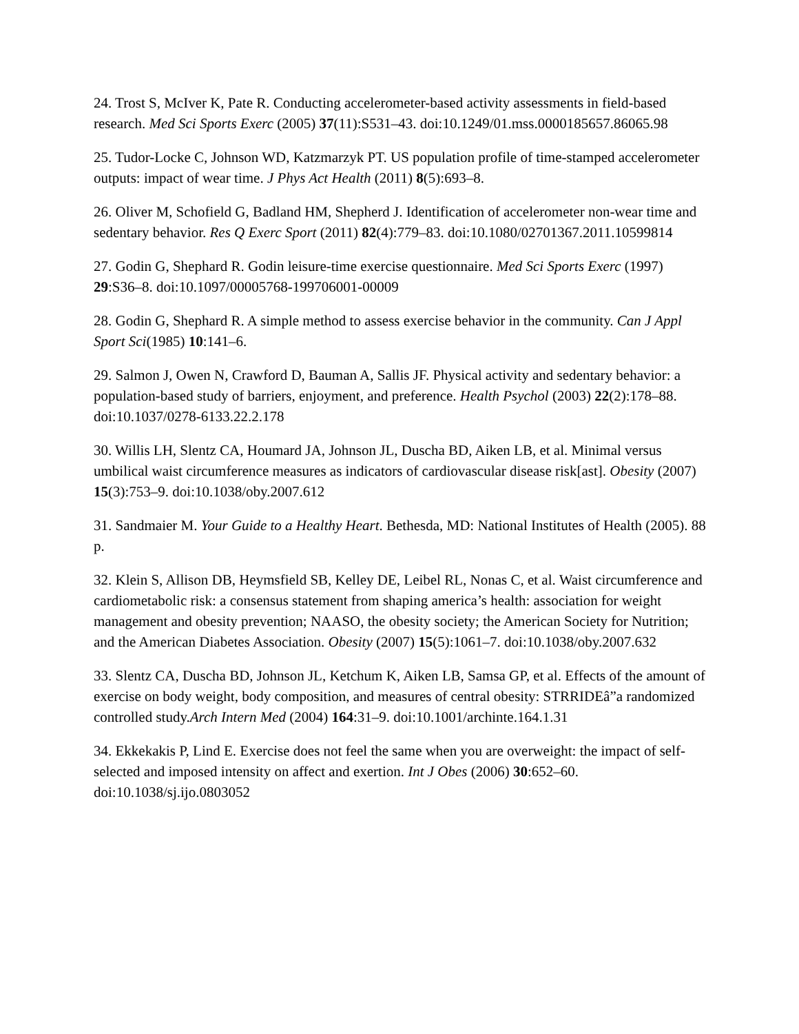24. Trost S, McIver K, Pate R. Conducting accelerometer-based activity assessments in field-based research. Med Sci Sports Exerc (2005) 37(11):S531–43. doi:10.1249/01.mss.0000185657.86065.98
25. Tudor-Locke C, Johnson WD, Katzmarzyk PT. US population profile of time-stamped accelerometer outputs: impact of wear time. J Phys Act Health (2011) 8(5):693–8.
26. Oliver M, Schofield G, Badland HM, Shepherd J. Identification of accelerometer non-wear time and sedentary behavior. Res Q Exerc Sport (2011) 82(4):779–83. doi:10.1080/02701367.2011.10599814
27. Godin G, Shephard R. Godin leisure-time exercise questionnaire. Med Sci Sports Exerc (1997) 29:S36–8. doi:10.1097/00005768-199706001-00009
28. Godin G, Shephard R. A simple method to assess exercise behavior in the community. Can J Appl Sport Sci(1985) 10:141–6.
29. Salmon J, Owen N, Crawford D, Bauman A, Sallis JF. Physical activity and sedentary behavior: a population-based study of barriers, enjoyment, and preference. Health Psychol (2003) 22(2):178–88. doi:10.1037/0278-6133.22.2.178
30. Willis LH, Slentz CA, Houmard JA, Johnson JL, Duscha BD, Aiken LB, et al. Minimal versus umbilical waist circumference measures as indicators of cardiovascular disease risk[ast]. Obesity (2007) 15(3):753–9. doi:10.1038/oby.2007.612
31. Sandmaier M. Your Guide to a Healthy Heart. Bethesda, MD: National Institutes of Health (2005). 88 p.
32. Klein S, Allison DB, Heymsfield SB, Kelley DE, Leibel RL, Nonas C, et al. Waist circumference and cardiometabolic risk: a consensus statement from shaping america’s health: association for weight management and obesity prevention; NAASO, the obesity society; the American Society for Nutrition; and the American Diabetes Association. Obesity (2007) 15(5):1061–7. doi:10.1038/oby.2007.632
33. Slentz CA, Duscha BD, Johnson JL, Ketchum K, Aiken LB, Samsa GP, et al. Effects of the amount of exercise on body weight, body composition, and measures of central obesity: STRRIDEâ”a randomized controlled study.Arch Intern Med (2004) 164:31–9. doi:10.1001/archinte.164.1.31
34. Ekkekakis P, Lind E. Exercise does not feel the same when you are overweight: the impact of self-selected and imposed intensity on affect and exertion. Int J Obes (2006) 30:652–60. doi:10.1038/sj.ijo.0803052